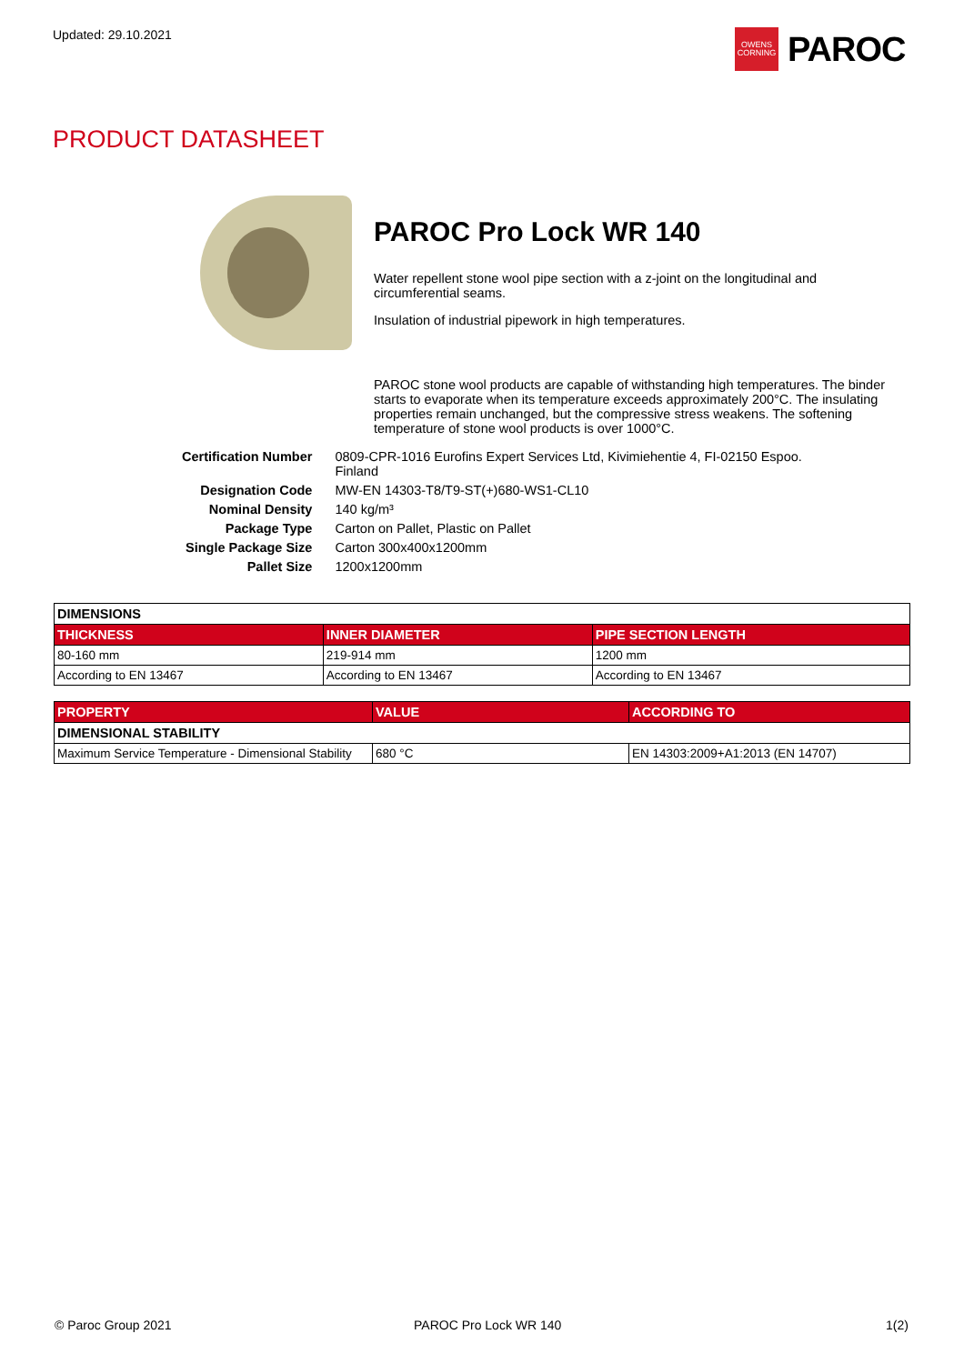Updated: 29.10.2021
OWENS
CORNING
PAROC
PRODUCT DATASHEET
PAROC Pro Lock WR 140
Water repellent stone wool pipe section with a z-joint on the longitudinal and circumferential seams.
Insulation of industrial pipework in high temperatures.
PAROC stone wool products are capable of withstanding high temperatures. The binder starts to evaporate when its temperature exceeds approximately 200°C. The insulating properties remain unchanged, but the compressive stress weakens. The softening temperature of stone wool products is over 1000°C.
| Certification Number | 0809-CPR-1016 Eurofins Expert Services Ltd, Kivimiehentie 4, FI-02150 Espoo. Finland |
| Designation Code | MW-EN 14303-T8/T9-ST(+)680-WS1-CL10 |
| Nominal Density | 140 kg/m³ |
| Package Type | Carton on Pallet, Plastic on Pallet |
| Single Package Size | Carton 300x400x1200mm |
| Pallet Size | 1200x1200mm |
| DIMENSIONS | | |
| --- | --- | --- |
| THICKNESS | INNER DIAMETER | PIPE SECTION LENGTH |
| 80-160 mm | 219-914 mm | 1200 mm |
| According to EN 13467 | According to EN 13467 | According to EN 13467 |
| PROPERTY | VALUE | ACCORDING TO |
| --- | --- | --- |
| DIMENSIONAL STABILITY | | |
| Maximum Service Temperature - Dimensional Stability | 680 °C | EN 14303:2009+A1:2013 (EN 14707) |
© Paroc Group 2021 PAROC Pro Lock WR 140 1(2)